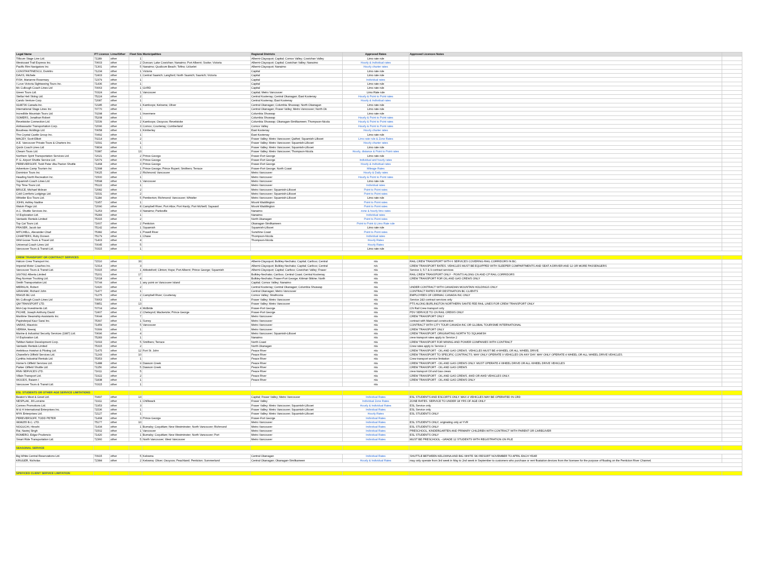| Legal Name | PT Licence | Limo/Other | Fleet Size | Municipalities | Regional Districts | Approved Rates | Approved Licences Notes | |
| --- | --- | --- | --- | --- | --- | --- | --- | --- |
| Tillicum Stage Line Ltd. | 71189 | other | 1 | | Alberni-Clayoquot; Capital; Comox Valley; Cowichan Valley | Limo rate rule | | |
| Westcoast Trail Express Inc. | 70603 | other | 2 | Duncan; Lake Cowichan; Nanaimo; Port Alberni; Sooke; Victoria | Alberni-Clayoquot; Capital; Cowichan Valley; Nanaimo | Hourly & Individual rates | | |
| Pacific Rim Navigators Inc | 71301 | other | 5 | Nanaimo; Qualicum Beach; Tofino; Ucluelet | Alberni-Clayoquot; Nanaimo | Hourly charter rates | | |
| CONSTANTINESCU, Dumitru | 71234 | other | 1 | Victoria | Capital | Limo rate rule | | |
| DAVIS, Michele | 72403 | other | 1 | Central Saanich; Langford; North Saanich; Saanich; Victoria | Capital | Limo rate rule | | |
| FISH, Marianne Rosemary | 72379 | other | 1 | | Capital | Individual rates | | |
| I Love Victoria Sightseeing Tours Inc. | 71436 | other | 1 | | Capital | Limo rate rule | | |
| Mc Cullough Coach Lines Ltd | 70063 | other | 1 | GVRD | Capital | Limo rate rule | | |
| Green Tours Ltd. | 70324 | other | 1 | Vancouver | Capital; Metro Vancouver | Limo Rate rule | | |
| Stellar Heli Skiing Ltd. | 75224 | other | 2 | | Central Kootenay; Central Okanagan; East Kootenay | Hourly & Point to Point rates | | |
| Cando Venture Corp. | 72087 | other | 1 | | Central Kootenay; East Kootenay | Hourly & Individual rates | | |
| 9148736 Canada Inc. | 72185 | other | 1 | Kamloops; Kelowna; Oliver | Central Okanagan; Columbia Shuswap; North Okanagan | Limo rate rule | | |
| International Stage Lines Inc | 70770 | other | 1 | | Central Okanagan; Fraser Valley; Metro Vancouver; North Ok | Limo rate rule | | |
| Incredible Mountain Tours Ltd. | 70298 | other | 1 | Invermere | Columbia Shuswap | Limo rate rule | | |
| SOMERS, Jonathan Robert | 75208 | other | 1 | | Columbia Shuswap | Hourly & Point to Point rates | | |
| Revelstoke Connection Ltd. | 71539 | other | 2 | Kamloops; Osoyoos; Revelstoke | Columbia Shuswap; Okanagan-Similkameen; Thompson-Nicola | Hourly & Point to Point rates | | |
| Ambassador Transportation Corp. | 72096 | other | 3 | Comox; Courtenay; Cumberland | Comox Valley | Hourly & Point to Point rates | | |
| Boudreau Holdings Ltd. | 70658 | other | 1 | Kimberley | East Kootenay | Hourly charter rates | | |
| The Crystal Castle Group Inc. | 70492 | other | 1 | | East Kootenay | Limo rate rule | | |
| MACEY, Scott Elliott | 70214 | other | 2 | | Fraser Valley; Metro Vancouver; Qathet; Squamish-Lillooet | Limo rate rule & Zone Rates | | |
| A.E. Vancouver Private Tours & Charters Inc. | 71591 | other | 1 | | Fraser Valley; Metro Vancouver; Squamish-Lillooet | Hourly charter rates | | |
| Quick Coach Lines Ltd | 70834 | other | 1 | | Fraser Valley; Metro Vancouver; Squamish-Lillooet | Limo rate rule | | |
| Cheam Tours Ltd. | 70387 | other | 13 | | Fraser Valley; Metro Vancouver; Thompson-Nicola | Hourly, distance & Point to Point rates | | |
| Northern Spirit Transportation Services Ltd. | 72021 | other | 2 | Prince George | Fraser-Fort George | Limo rate rule | | |
| P. G. Airport Shuttle Service Ltd. | 72079 | other | 3 | Prince George | Fraser-Fort George | Individual and hourly rates | | |
| PEREVERSOFF, Todd Peter dba Paxton Shuttle | 71468 | other | 3 | Prince George | Fraser-Fort George | Hourly & Individual rates | | |
| Adventure Camp Tourism Inc | 72398 | other | 1 | Prince George; Prince Rupert; Smithers; Terrace | Fraser-Fort George; North Coast | Mileage Rates | | |
| Dominion Tours Inc | 70625 | other | 2 | Richmond; Vancouver | Metro Vancouver | Hourly & Daily rates | | |
| Heading North Recreation Inc. | 71500 | other | 1 | | Metro Vancouver | Hourly & Point to Point rates | | |
| Squamish Coach Lines Ltd. | 70598 | other | 1 | Vancouver | Metro Vancouver | Limo rate rule | | |
| Trip Time Tours Ltd. | 75122 | other | 1 | | Metro Vancouver | Individual rates | | |
| BRUCE, Michael Mclean | 72082 | other | 2 | | Metro Vancouver; Squamish-Lillooet | Point to Point rates | | |
| Cold Comforts Lodgings Ltd. | 71531 | other | 2 | | Metro Vancouver; Squamish-Lillooet | Point to Point rates | | |
| Whistler Eco Tours Ltd. | 71184 | other | 5 | Pemberton; Richmond; Vancouver; Whistler | Metro Vancouver; Squamish-Lillooet | Limo rate rule | | |
| JOHN, Ashley Nadine | 71957 | other | 1 | | Mount Waddington | Point to Point rates | | |
| Waivin Flags Ltd. | 72090 | other | 8 | Campbell River; Port Alice; Port Hardy; Port McNeill; Sayward | Mount Waddington | Point to Point rates | | |
| A.C. Shuttle Services Inc. | 71253 | other | 3 | Nanaimo; Parksville | Nanaimo | zone & hourly limo rates | | |
| VI Exploration Ltd. | 75283 | other | 1 | | Nanaimo | Individual rates | | |
| Vantastic Rentals Limited | 75315 | other | 2 | | North Okanagan | Point to Point rates | | |
| Top Cat Tours Ltd. | 71607 | other | 2 | Penticton | Okanagan-Similkameen | Point to Point & Limo Rate rule | | |
| FRASER, Jacob Ian | 75142 | other | 1 | Squamish | Squamish-Lillooet | Limo rate rule | | |
| MITCHELL, Alexander Chad | 75382 | other | 1 | Powell River | Sunshine Coast | Point to Point rates | | |
| CHARTERS, Ruby Doreen | 75179 | other | 1 | Chase | Thompson-Nicola | Individual rates | | |
| Wild Goose Tours & Travel Ltd. | 71403 | other | 4 | | Thompson-Nicola | Hourly Rates | | |
| Universal Coach Lines Ltd | 70045 | other | 5 | | | Hourly Rates | | |
| Vancouver Tours & Transit Ltd. | 70315 | other | 1 | | | Limo rate rule | | |
| CREW TRANSPORT OR CONTRACT SERVICES | | | | | | | | |
| Halcon Crew Transport Inc. | 71510 | other | 33 | | Alberni-Clayoquot; Bulkley-Nechako; Capital; Cariboo; Central | n/a | RAIL CREW TRANSPORT WITH 6 SERVICES COVERING RAIL CORRIDORS IN BC. | |
| Imperial Motor Coaches Inc. | 72314 | other | 3 | | Alberni-Clayoquot; Bulkley-Nechako; Capital; Cariboo; Central | n/s | CREW TRANSPORT RATES. VEHICLES MUST BE EQUIPPED WITH SLEEPER COMPARTMENTS AND SEAT A DRIVER AND 12 OR MORE PASSENGERS | |
| Vancouver Tours & Transit Ltd. | 70315 | other | 1 | Abbotsford; Clinton; Hope; Port Alberni; Prince George; Squamish | Alberni-Clayoquot; Capital; Cariboo; Cowichan Valley; Fraser | n/a | Service 3, 5-7 & 9 contract services | |
| 1697692 Alberta Limited | 75201 | other | 17 | | Bulkley-Nechako; Cariboo; Central Coast; Central Kootenay | n/a | RAIL CREW TRANSPORT ONLY - POINTS ALONG CN AND CP RAIL CORRIDORS | |
| Reg Norman Trucking Ltd. | 72018 | other | 4 | | Bulkley-Nechako; Fraser-Fort George; Kitimat-Stikine; North | n/a | CREW TRANSPORT FOR OIL AND GAS CREWS ONLY | |
| Smith Transportation Ltd. | 70744 | other | 1 | any point on Vancouver Island | Capital; Comox Valley; Nanaimo | n/a | | |
| MERKLIN, Robert | 72420 | other | 2 | | Central Kootenay; Central Okanagan; Columbia Shuswap | n/a | UNDER CONTRACT WITH CANADIAN MOUNTAIN HOLDINGS ONLY | |
| GRAHAM, Richard John | 71477 | other | 1 | | Central Okanagan; Metro Vancouver | n/a | CONTRACT RATES FOR DESTINATION BC CLIENTS | |
| 559025 BC Ltd. | 71275 | other | 2 | Campbell River; Courtenay | Comox Valley; Strathcona | n/a | EMPLOYEES OF CERMAC CANADA INC ONLY | |
| Mc Cullough Coach Lines Ltd | 70063 | other | 1 | | Fraser Valley; Metro Vancouver | n/a | Service 2&3 contract services only | |
| QM TRANSPORT LTD. | 70851 | other | 13 | | Fraser Valley; Metro Vancouver | n/a | PTS ALONG BURLINGTON NORTHERN SANTE FEE RAIL LINES FOR CREW TRANSPORT ONLY | |
| Mol-Cap Investments Ltd. | 70704 | other | 4 | McBride | Fraser-Fort George | n/a | CN Rail Crew transport only | |
| PICHIE, Joseph Anthony David | 72407 | other | 2 | Chetwynd; Mackenzie; Prince George | Fraser-Fort George | n/a | PDV SERVICE TO CN RAIL CREWS ONLY | |
| Maritime Steamship Assistants Inc. | 70644 | other | 7 | | Metro Vancouver | n/a | CREW TRANSPORT ONLY | |
| Papinderpal Kaur Sarai Inc. | 75397 | other | 1 | Surrey | Metro Vancouver | n/a | contract with Mainroad construction | |
| VARAS, Mauricio | 71459 | other | 5 | Vancouver | Metro Vancouver | n/a | CONTRACT WITH CITY TOUR CANADA INC OR GLOBAL TOURISME INTERNATIONAL | |
| VERMA, Neeraj | 70399 | other | 1 | | Metro Vancouver | n/a | CREW TRANSPORT ONLY | |
| Marine & Industrial Security Services (1987) Ltd. | 70696 | other | 4 | | Metro Vancouver; Squamish-Lillooet | n/a | CREW TRANSPORT. ORIGINATING NORTH TO SQUAMISH | |
| VI Exploration Ltd. | 75283 | other | 1 | | Nanaimo | n/a | crew transport rates apply to Service 2 | |
| Tahltan Nation Development Corp. | 71693 | other | 5 | Smithers; Terrace | North Coast | n/a | CREW TRANSPORT FOR MINING AND POWER COMPANIES WITH CONTRACT | |
| Vantastic Rentals Limited | 75315 | other | 2 | | North Okanagan | n/a | Crew rates apply to Service 2 | |
| Ambitious Hotshot & Piloting Ltd. | 71475 | other | 12 | Fort St. John | Peace River | n/a | CREW TRANSPORT - OIL AND GAS CREWS. VEHICLES MUST BE 4-WHEEL OR ALL WHEEL DRIVE. | |
| Chanelle's Oilfield Services Ltd. | 71243 | other | 10 | | Peace River | n/a | CREW TRANSPORT TO SPECIFIC CONTRACTS. MAY ONLY OPERATE 9 VEHICLES ON ANY DAY. MAY ONLY OPERATE 4 WHEEL OR ALL WHEEL DRIVE VEHICLES. | |
| Cynthia Industrial Rentals Ltd. | 75353 | other | 1 | | Peace River | n/a | Crew transport service limitation | |
| Homer's Oilfield Services Ltd. | 71488 | other | 9 | Dawson Creek | Peace River | n/a | CREW TRANSPORT - OIL AND GAS CREWS ONLY. MUST OPERATE 4 WHEEL DRIVE OR ALL WHEEL DRIVE VEHICLES | |
| Parker Oilfield Shuttle Ltd. | 71156 | other | 5 | Dawson Creek | Peace River | n/a | CREW TRANSPORT - OIL AND GAS CREWS | |
| RNN SERVICES LTD. | 71611 | other | 5 | | Peace River | n/a | crew transport Oil and Gas crews | |
| Villain Transport Ltd. | 71922 | other | 2 | | Peace River | n/a | CREW TRANSPORT - OIL AND GAS CREWS. 4WD OR AWD VEHICLES ONLY. | |
| WOODS, Raiann I | 71838 | other | 1 | | Peace River | n/a | CREW TRANSPORT - OIL AND GAS CREWS ONLY | |
| Vancouver Tours & Transit Ltd. | 70315 | other | 1 | | | n/a | | |
| ESL STUDENTS OR OTHER AGE SERVICE LIMITATIONS | | | | | | | | |
| Beaton's Meet & Greet Ltd. | 70497 | other | 13 | | Capital; Fraser Valley; Metro Vancouver | Individual Rates | ESL STUDENTS AND ESCORTS ONLY. MAX 4 VEHICLES MAY BE OPERATED IN CRD | |
| NESPLAK, Jill Lorraine | 71911 | other | 1 | Chilliwack | Fraser Valley | Individual Zone Rates | ZONE RATES. SERVICE TO UNDER 18 YRS OF AGE ONLY | |
| Connex Promotions Ltd. | 71953 | other | 3 | | Fraser Valley; Metro Vancouver; Squamish-Lillooet | Hourly & Individual Rates | ESL Service only | |
| M & H International Enterprises Inc. | 71536 | other | 1 | | Fraser Valley; Metro Vancouver; Squamish-Lillooet | Individual Rates | ESL Service only | |
| MYK Enterprises Ltd. | 72127 | other | 1 | | Fraser Valley; Metro Vancouver; Squamish-Lillooet | Hourly Rates | ESL STUDENTS ONLY | |
| PEREVERSOFF, TODD PETER | 71468 | other | 3 | Prince George | Fraser-Fort George | Individual Rates | | |
| 0838255 B.C. LTD. | 75177 | other | 10 | | Metro Vancouver | Individual Rates | ESL STUDENTS ONLY, originating only at YVR | |
| NOGUCHI, Hiroshi | 71434 | other | 1 | Burnaby; Coquitlam; New Westminster; North Vancouver; Richmond | Metro Vancouver | Individual Rates | ESL STUDENTS ONLY | |
| Rai, Navtej Singh | 71502 | other | 1 | Vancouver | Metro Vancouver | Individual Rates | PRESCHOOL, KINDERGARTEN AND PRIMARY CHILDREN WITH CONTRACT WITH PARENT OR CAREGIVER | |
| ROMERO, Edgar Prudencio | 71420 | other | 1 | Burnaby; Coquitlam; New Westminster; North Vancouver; Port | Metro Vancouver | Individual Rates | ESL STUDENTS ONLY | |
| Smart Ride Transportation Ltd. | 72360 | other | 5 | North Vancouver; West Vancouver | Metro Vancouver | Individual Rates | MUST BE PRESCHOOL - GRADE 12 STUDENTS WITH REGISTRATION ON FILE | |
| SEASONAL SERVICE | | | | | | | | |
| Big White Central Reservations Ltd. | 70915 | other | 5 | Kelowna | Central Okanagan | Individual Rates | SHUTTLE BETWEEN KELOWNA AND BIG WHITE SKI RESORT NOVEMBER TO APRIL EACH YEAR | |
| KRUGER, Nicholas | 72384 | other | 2 | Kelowna; Oliver; Osoyoos; Peachland; Penticton; Summerland | Central Okanagan; Okanagan-Similkameen | Hourly & Individual Rates | may only operate from 3rd week in May to 2nd week in September to customers who purchase or rent floatation devices from the licensee for the purpose of floating on the Penticton River Channel; | |
| SPEFICED CLIENT SERVICE LIMITATION | | | | | | | | |